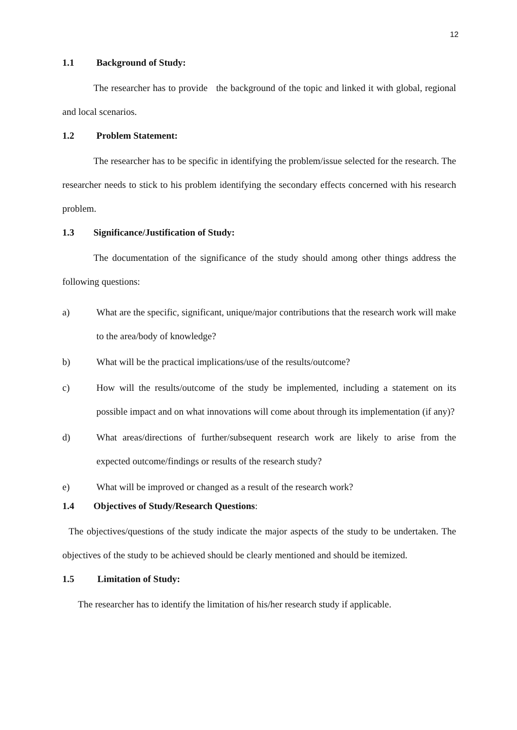12
1.1 Background of Study:
The researcher has to provide the background of the topic and linked it with global, regional and local scenarios.
1.2 Problem Statement:
The researcher has to be specific in identifying the problem/issue selected for the research. The researcher needs to stick to his problem identifying the secondary effects concerned with his research problem.
1.3 Significance/Justification of Study:
The documentation of the significance of the study should among other things address the following questions:
a) What are the specific, significant, unique/major contributions that the research work will make to the area/body of knowledge?
b) What will be the practical implications/use of the results/outcome?
c) How will the results/outcome of the study be implemented, including a statement on its possible impact and on what innovations will come about through its implementation (if any)?
d) What areas/directions of further/subsequent research work are likely to arise from the expected outcome/findings or results of the research study?
e) What will be improved or changed as a result of the research work?
1.4 Objectives of Study/Research Questions:
The objectives/questions of the study indicate the major aspects of the study to be undertaken. The objectives of the study to be achieved should be clearly mentioned and should be itemized.
1.5 Limitation of Study:
The researcher has to identify the limitation of his/her research study if applicable.